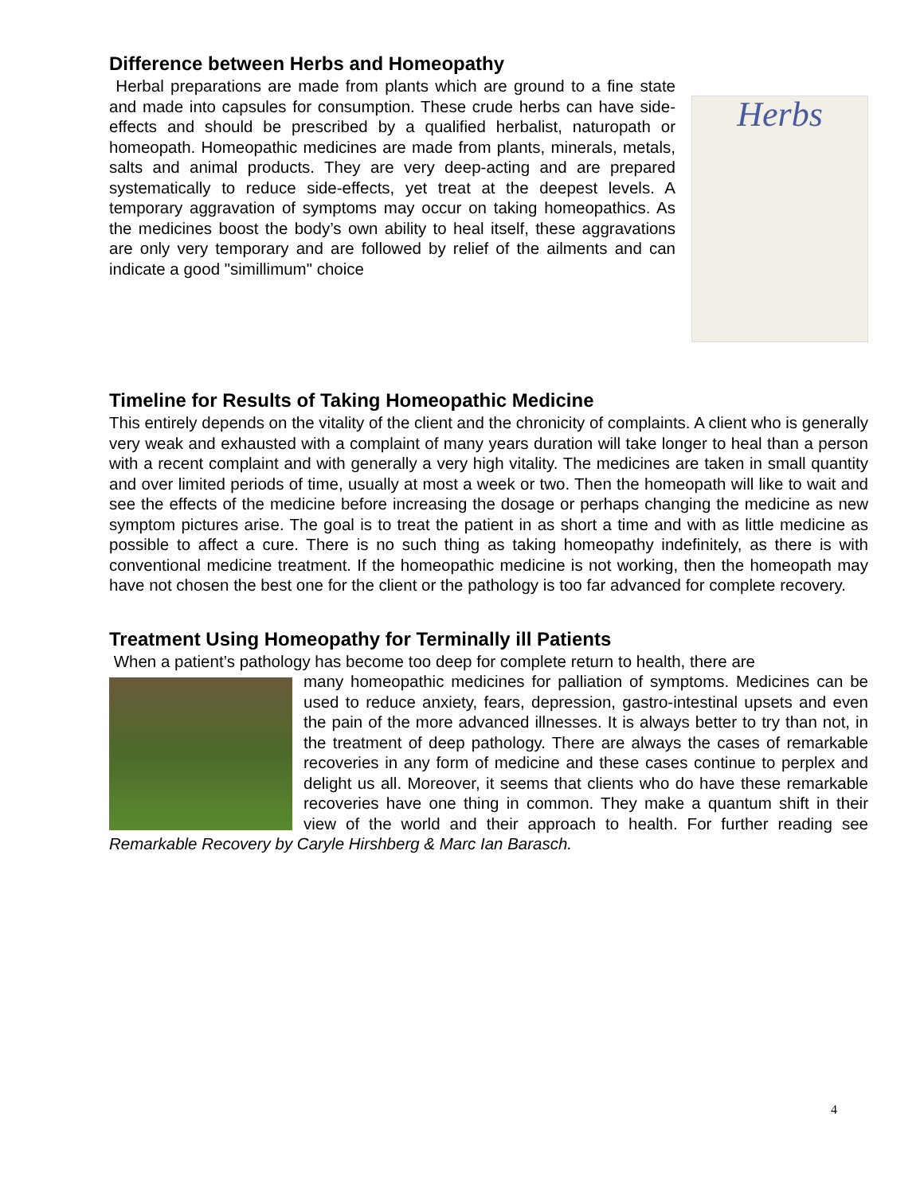Difference between Herbs and Homeopathy
Herbs
Herbal preparations are made from plants which are ground to a fine state and made into capsules for consumption. These crude herbs can have side-effects and should be prescribed by a qualified herbalist, naturopath or homeopath. Homeopathic medicines are made from plants, minerals, metals, salts and animal products. They are very deep-acting and are prepared systematically to reduce side-effects, yet treat at the deepest levels. A temporary aggravation of symptoms may occur on taking homeopathics. As the medicines boost the body’s own ability to heal itself, these aggravations are only very temporary and are followed by relief of the ailments and can indicate a good "simillimum" choice
Timeline for Results of Taking Homeopathic Medicine
This entirely depends on the vitality of the client and the chronicity of complaints. A client who is generally very weak and exhausted with a complaint of many years duration will take longer to heal than a person with a recent complaint and with generally a very high vitality. The medicines are taken in small quantity and over limited periods of time, usually at most a week or two. Then the homeopath will like to wait and see the effects of the medicine before increasing the dosage or perhaps changing the medicine as new symptom pictures arise. The goal is to treat the patient in as short a time and with as little medicine as possible to affect a cure. There is no such thing as taking homeopathy indefinitely, as there is with conventional medicine treatment. If the homeopathic medicine is not working, then the homeopath may have not chosen the best one for the client or the pathology is too far advanced for complete recovery.
Treatment Using Homeopathy for Terminally ill Patients
When a patient’s pathology has become too deep for complete return to health, there are
many homeopathic medicines for palliation of symptoms. Medicines can be used to reduce anxiety, fears, depression, gastro-intestinal upsets and even the pain of the more advanced illnesses. It is always better to try than not, in the treatment of deep pathology. There are always the cases of remarkable recoveries in any form of medicine and these cases continue to perplex and delight us all. Moreover, it seems that clients who do have these remarkable recoveries have one thing in common. They make a quantum shift in their view of the world and their approach to health. For further reading see Remarkable Recovery by Caryle Hirshberg & Marc Ian Barasch.
4